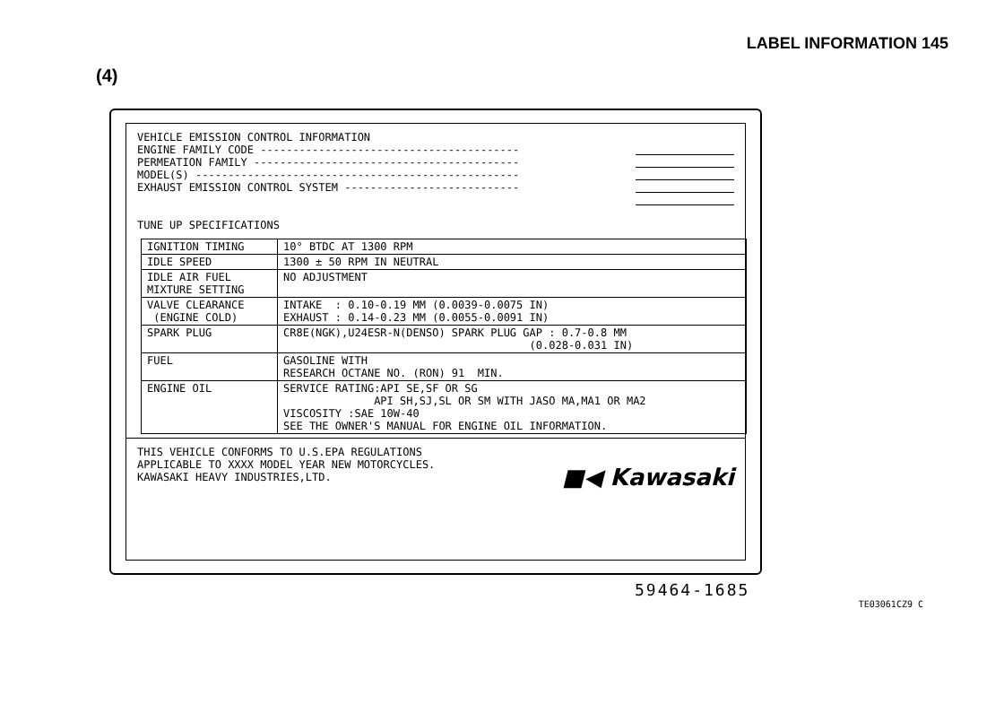LABEL INFORMATION 145
(4)
VEHICLE EMISSION CONTROL INFORMATION
ENGINE FAMILY CODE ----------------------------------------
PERMEATION FAMILY -----------------------------------------
MODEL(S) --------------------------------------------------
EXHAUST EMISSION CONTROL SYSTEM ---------------------------
TUNE UP SPECIFICATIONS
| IGNITION TIMING | 10° BTDC AT 1300 RPM |
| IDLE SPEED | 1300 ± 50 RPM IN NEUTRAL |
| IDLE AIR FUEL MIXTURE SETTING | NO ADJUSTMENT |
| VALVE CLEARANCE (ENGINE COLD) | INTAKE : 0.10-0.19 MM (0.0039-0.0075 IN) EXHAUST : 0.14-0.23 MM (0.0055-0.0091 IN) |
| SPARK PLUG | CR8E(NGK),U24ESR-N(DENSO) SPARK PLUG GAP : 0.7-0.8 MM (0.028-0.031 IN) |
| FUEL | GASOLINE WITH RESEARCH OCTANE NO. (RON) 91 MIN. |
| ENGINE OIL | SERVICE RATING:API SE,SF OR SG API SH,SJ,SL OR SM WITH JASO MA,MA1 OR MA2 VISCOSITY :SAE 10W-40 SEE THE OWNER'S MANUAL FOR ENGINE OIL INFORMATION. |
THIS VEHICLE CONFORMS TO U.S.EPA REGULATIONS APPLICABLE TO XXXX MODEL YEAR NEW MOTORCYCLES. KAWASAKI HEAVY INDUSTRIES,LTD. ■◀ Kawasaki
59464-1685
TE03061CZ9 C